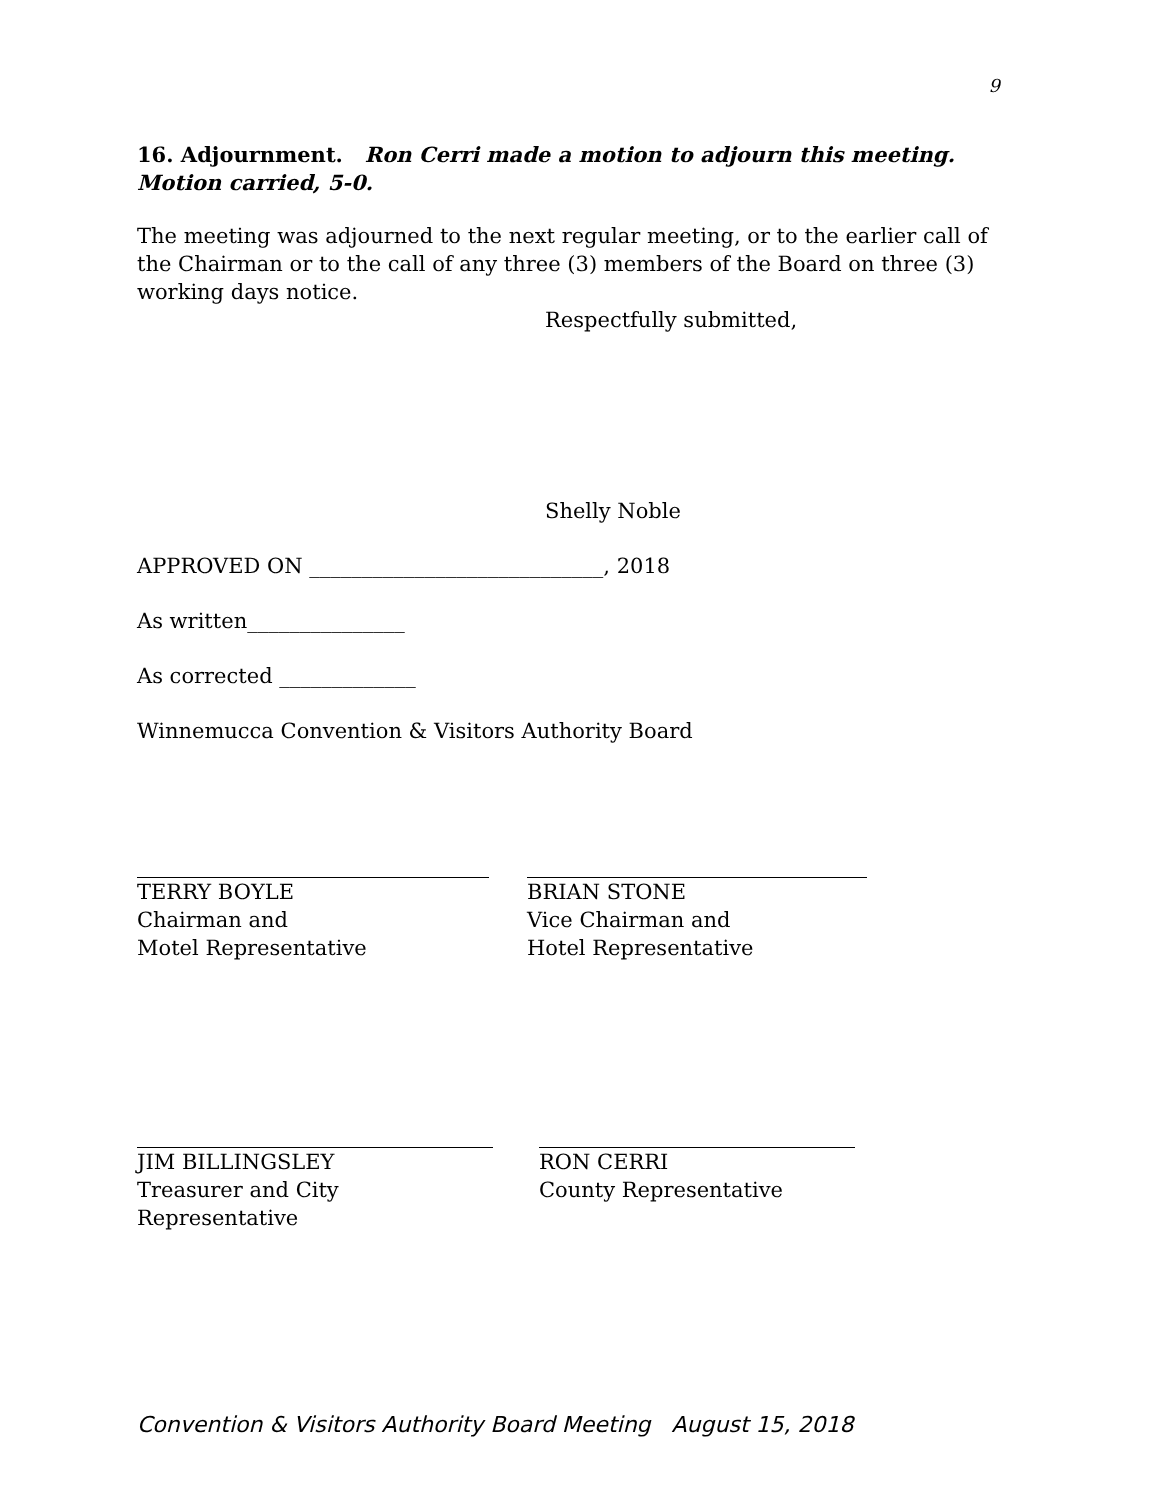9
16. Adjournment. Ron Cerri made a motion to adjourn this meeting. Motion carried, 5-0.
The meeting was adjourned to the next regular meeting, or to the earlier call of the Chairman or to the call of any three (3) members of the Board on three (3) working days notice.
Respectfully submitted,
Shelly Noble
APPROVED ON ____________________________, 2018
As written_______________
As corrected _____________
Winnemucca Convention & Visitors Authority Board
TERRY BOYLE
Chairman and
Motel Representative
BRIAN STONE
Vice Chairman and
Hotel Representative
JIM BILLINGSLEY
Treasurer and City Representative
RON CERRI
County Representative
Convention & Visitors Authority Board Meeting August 15, 2018